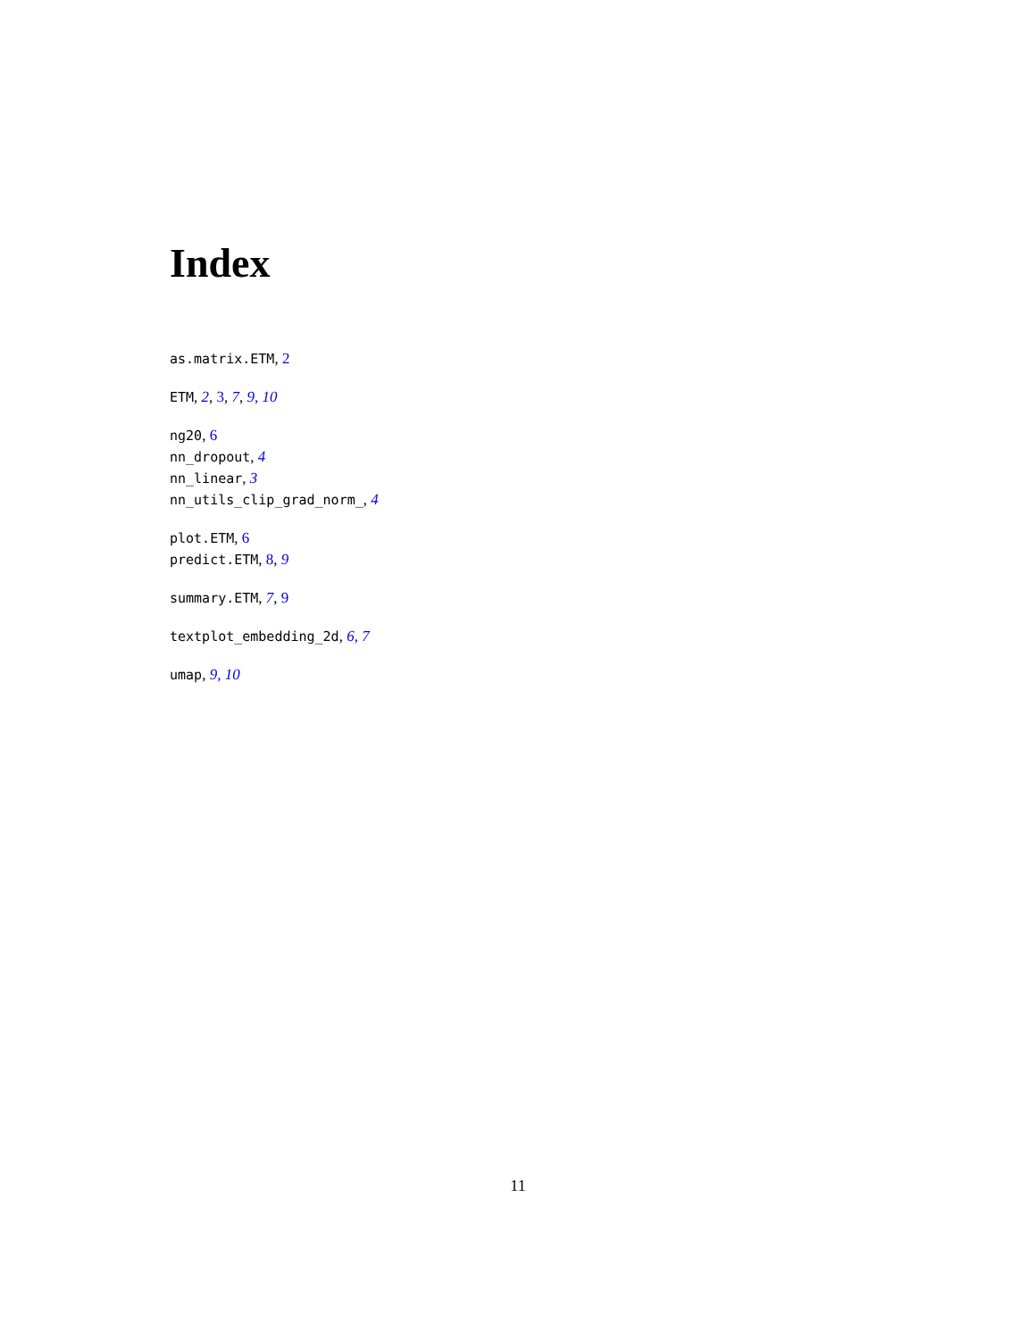Index
as.matrix.ETM, 2
ETM, 2, 3, 7, 9, 10
ng20, 6
nn_dropout, 4
nn_linear, 3
nn_utils_clip_grad_norm_, 4
plot.ETM, 6
predict.ETM, 8, 9
summary.ETM, 7, 9
textplot_embedding_2d, 6, 7
umap, 9, 10
11